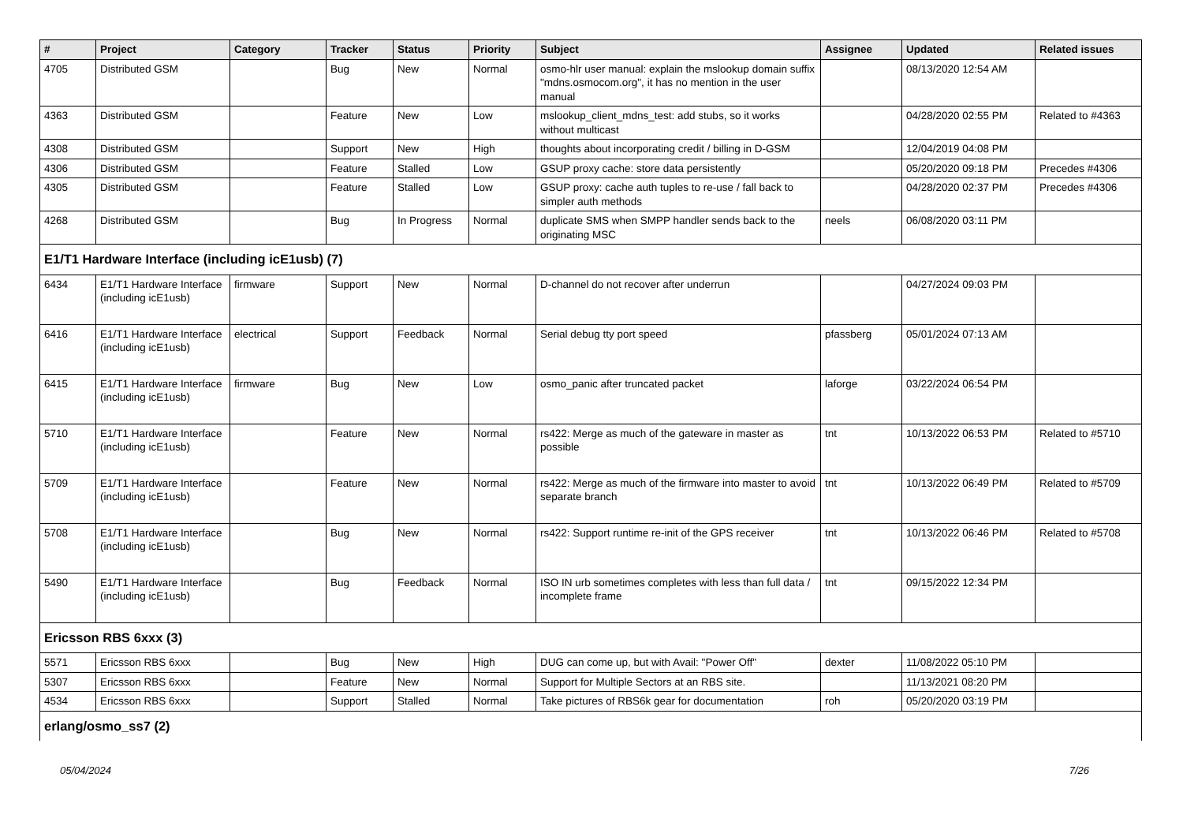| # | Project | Category | Tracker | Status | Priority | Subject | Assignee | Updated | Related issues |
| --- | --- | --- | --- | --- | --- | --- | --- | --- | --- |
| 4705 | Distributed GSM | | Bug | New | Normal | osmo-hlr user manual: explain the mslookup domain suffix "mdns.osmocom.org", it has no mention in the user manual | | 08/13/2020 12:54 AM | |
| 4363 | Distributed GSM | | Feature | New | Low | mslookup_client_mdns_test: add stubs, so it works without multicast | | 04/28/2020 02:55 PM | Related to #4363 |
| 4308 | Distributed GSM | | Support | New | High | thoughts about incorporating credit / billing in D-GSM | | 12/04/2019 04:08 PM | |
| 4306 | Distributed GSM | | Feature | Stalled | Low | GSUP proxy cache: store data persistently | | 05/20/2020 09:18 PM | Precedes #4306 |
| 4305 | Distributed GSM | | Feature | Stalled | Low | GSUP proxy: cache auth tuples to re-use / fall back to simpler auth methods | | 04/28/2020 02:37 PM | Precedes #4306 |
| 4268 | Distributed GSM | | Bug | In Progress | Normal | duplicate SMS when SMPP handler sends back to the originating MSC | neels | 06/08/2020 03:11 PM | |
| E1/T1 Hardware Interface (including icE1usb) (7) | | | | | | | | | |
| 6434 | E1/T1 Hardware Interface (including icE1usb) | firmware | Support | New | Normal | D-channel do not recover after underrun | | 04/27/2024 09:03 PM | |
| 6416 | E1/T1 Hardware Interface (including icE1usb) | electrical | Support | Feedback | Normal | Serial debug tty port speed | pfassberg | 05/01/2024 07:13 AM | |
| 6415 | E1/T1 Hardware Interface (including icE1usb) | firmware | Bug | New | Low | osmo_panic after truncated packet | laforge | 03/22/2024 06:54 PM | |
| 5710 | E1/T1 Hardware Interface (including icE1usb) | | Feature | New | Normal | rs422: Merge as much of the gateware in master as possible | tnt | 10/13/2022 06:53 PM | Related to #5710 |
| 5709 | E1/T1 Hardware Interface (including icE1usb) | | Feature | New | Normal | rs422: Merge as much of the firmware into master to avoid separate branch | tnt | 10/13/2022 06:49 PM | Related to #5709 |
| 5708 | E1/T1 Hardware Interface (including icE1usb) | | Bug | New | Normal | rs422: Support runtime re-init of the GPS receiver | tnt | 10/13/2022 06:46 PM | Related to #5708 |
| 5490 | E1/T1 Hardware Interface (including icE1usb) | | Bug | Feedback | Normal | ISO IN urb sometimes completes with less than full data / incomplete frame | tnt | 09/15/2022 12:34 PM | |
| Ericsson RBS 6xxx (3) | | | | | | | | | |
| 5571 | Ericsson RBS 6xxx | | Bug | New | High | DUG can come up, but with Avail: "Power Off" | dexter | 11/08/2022 05:10 PM | |
| 5307 | Ericsson RBS 6xxx | | Feature | New | Normal | Support for Multiple Sectors at an RBS site. | | 11/13/2021 08:20 PM | |
| 4534 | Ericsson RBS 6xxx | | Support | Stalled | Normal | Take pictures of RBS6k gear for documentation | roh | 05/20/2020 03:19 PM | |
| erlang/osmo_ss7 (2) | | | | | | | | | |
05/04/2024 7/26